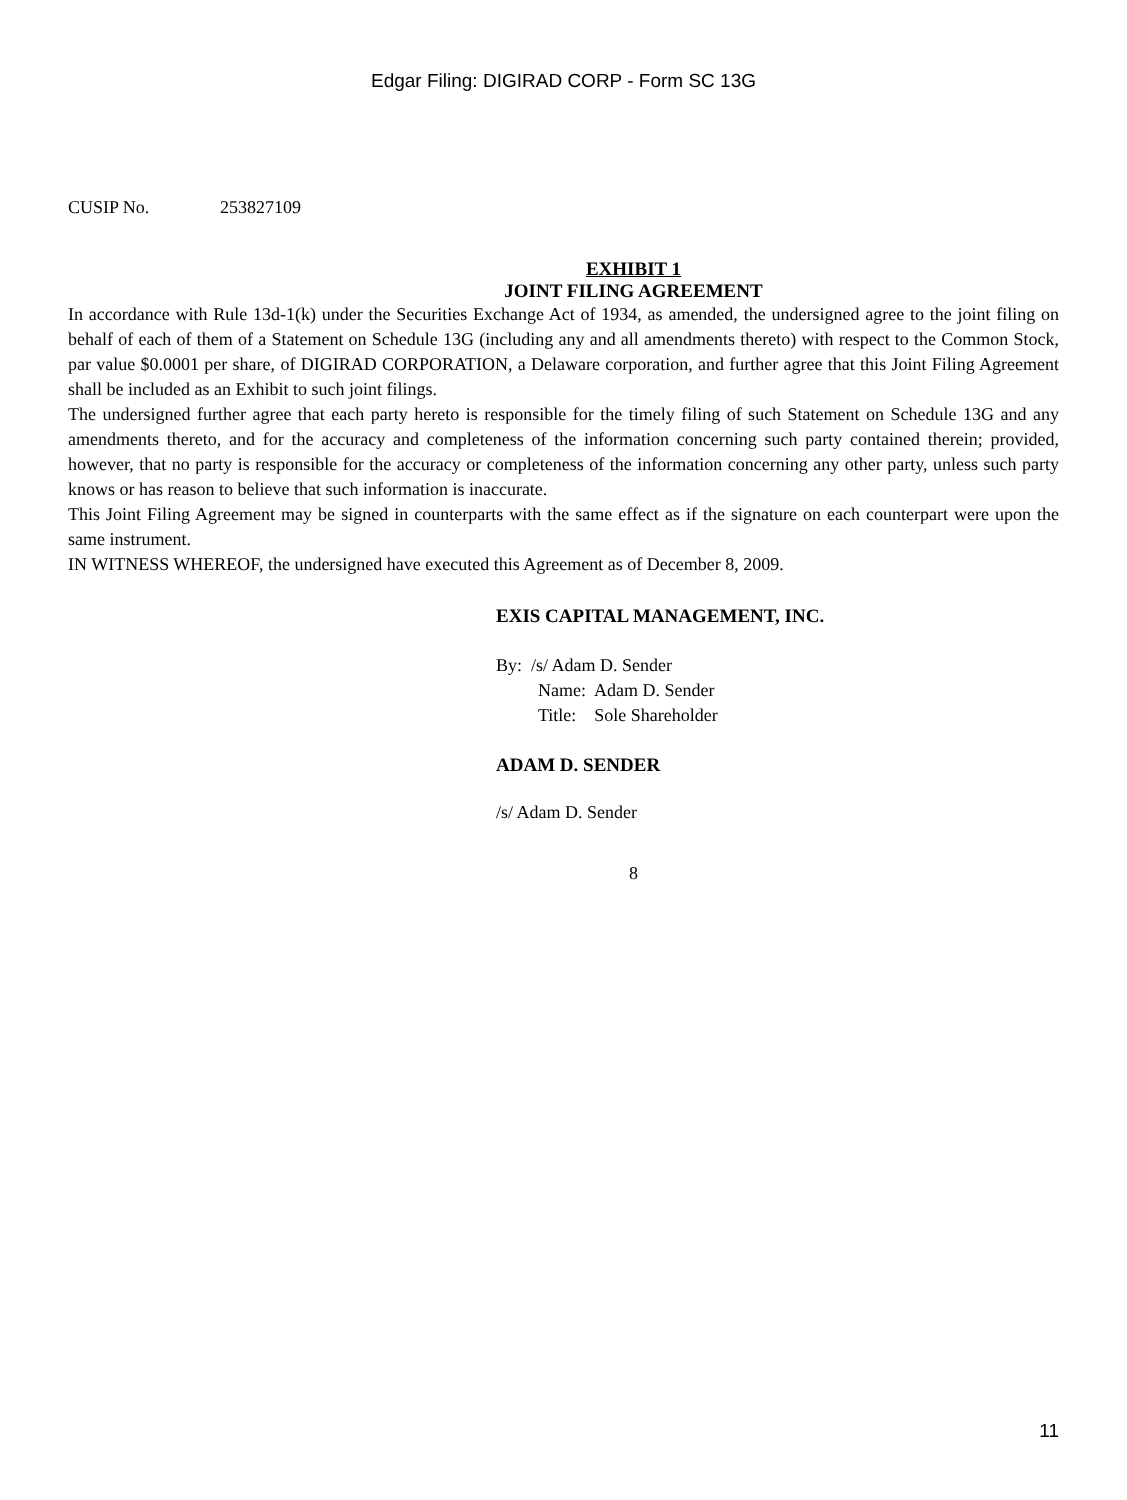Edgar Filing: DIGIRAD CORP - Form SC 13G
CUSIP No. 253827109
EXHIBIT 1
JOINT FILING AGREEMENT
In accordance with Rule 13d-1(k) under the Securities Exchange Act of 1934, as amended, the undersigned agree to the joint filing on behalf of each of them of a Statement on Schedule 13G (including any and all amendments thereto) with respect to the Common Stock, par value $0.0001 per share, of DIGIRAD CORPORATION, a Delaware corporation, and further agree that this Joint Filing Agreement shall be included as an Exhibit to such joint filings.
The undersigned further agree that each party hereto is responsible for the timely filing of such Statement on Schedule 13G and any amendments thereto, and for the accuracy and completeness of the information concerning such party contained therein; provided, however, that no party is responsible for the accuracy or completeness of the information concerning any other party, unless such party knows or has reason to believe that such information is inaccurate.
This Joint Filing Agreement may be signed in counterparts with the same effect as if the signature on each counterpart were upon the same instrument.
IN WITNESS WHEREOF, the undersigned have executed this Agreement as of December 8, 2009.
EXIS CAPITAL MANAGEMENT, INC.
By: /s/ Adam D. Sender
Name: Adam D. Sender
Title: Sole Shareholder
ADAM D. SENDER
/s/ Adam D. Sender
8
11